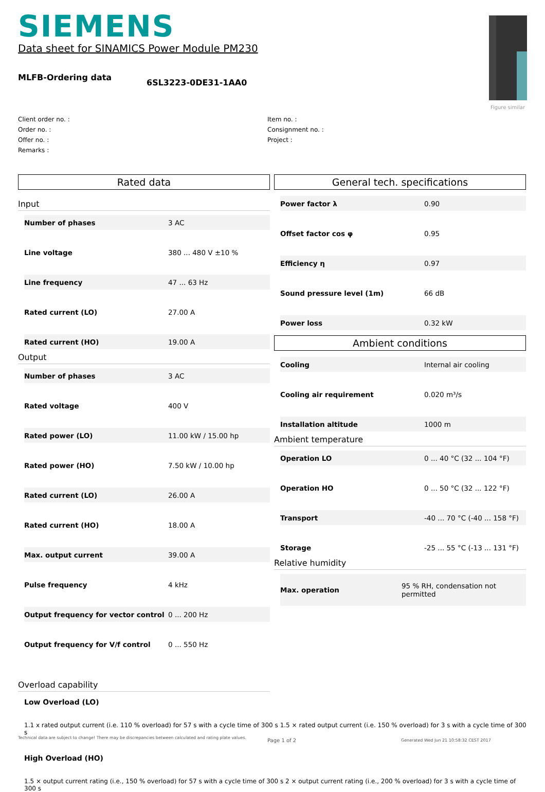SIEMENS
Data sheet for SINAMICS Power Module PM230
Figure similar
MLFB-Ordering data 6SL3223-0DE31-1AA0
Client order no. :
Item no. :
Order no. :
Consignment no. :
Offer no. :
Project :
Remarks :
Rated data
Input
| Number of phases | 3 AC |
| Line voltage | 380 ... 480 V ±10 % |
| Line frequency | 47 ... 63 Hz |
| Rated current (LO) | 27.00 A |
| Rated current (HO) | 19.00 A |
Output
| Number of phases | 3 AC |
| Rated voltage | 400 V |
| Rated power (LO) | 11.00 kW / 15.00 hp |
| Rated power (HO) | 7.50 kW / 10.00 hp |
| Rated current (LO) | 26.00 A |
| Rated current (HO) | 18.00 A |
| Max. output current | 39.00 A |
| Pulse frequency | 4 kHz |
| Output frequency for vector control | 0 ... 200 Hz |
| Output frequency for V/f control | 0 ... 550 Hz |
General tech. specifications
| Power factor λ | 0.90 |
| Offset factor cos φ | 0.95 |
| Efficiency η | 0.97 |
| Sound pressure level (1m) | 66 dB |
| Power loss | 0.32 kW |
Ambient conditions
| Cooling | Internal air cooling |
| Cooling air requirement | 0.020 m³/s |
| Installation altitude | 1000 m |
Ambient temperature
| Operation LO | 0 ... 40 °C (32 ... 104 °F) |
| Operation HO | 0 ... 50 °C (32 ... 122 °F) |
| Transport | -40 ... 70 °C (-40 ... 158 °F) |
| Storage | -25 ... 55 °C (-13 ... 131 °F) |
Relative humidity
| Max. operation | 95 % RH, condensation not permitted |
Overload capability
Low Overload (LO)
1.1 x rated output current (i.e. 110 % overload) for 57 s with a cycle time of 300 s 1.5 × rated output current (i.e. 150 % overload) for 3 s with a cycle time of 300 s
High Overload (HO)
1.5 × output current rating (i.e., 150 % overload) for 57 s with a cycle time of 300 s 2 × output current rating (i.e., 200 % overload) for 3 s with a cycle time of 300 s
Technical data are subject to change! There may be discrepancies between calculated and rating plate values.
Page 1 of 2
Generated Wed Jun 21 10:58:32 CEST 2017